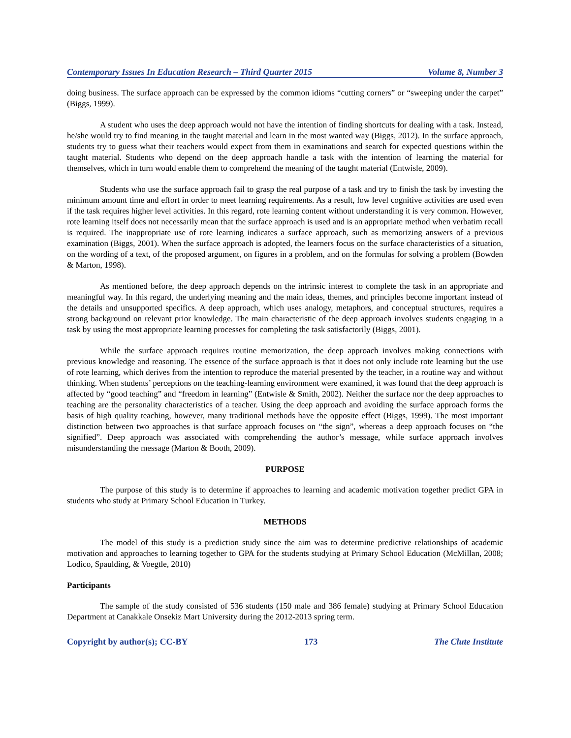Contemporary Issues In Education Research – Third Quarter 2015 Volume 8, Number 3
doing business. The surface approach can be expressed by the common idioms “cutting corners” or “sweeping under the carpet” (Biggs, 1999).
A student who uses the deep approach would not have the intention of finding shortcuts for dealing with a task. Instead, he/she would try to find meaning in the taught material and learn in the most wanted way (Biggs, 2012). In the surface approach, students try to guess what their teachers would expect from them in examinations and search for expected questions within the taught material. Students who depend on the deep approach handle a task with the intention of learning the material for themselves, which in turn would enable them to comprehend the meaning of the taught material (Entwisle, 2009).
Students who use the surface approach fail to grasp the real purpose of a task and try to finish the task by investing the minimum amount time and effort in order to meet learning requirements. As a result, low level cognitive activities are used even if the task requires higher level activities. In this regard, rote learning content without understanding it is very common. However, rote learning itself does not necessarily mean that the surface approach is used and is an appropriate method when verbatim recall is required. The inappropriate use of rote learning indicates a surface approach, such as memorizing answers of a previous examination (Biggs, 2001). When the surface approach is adopted, the learners focus on the surface characteristics of a situation, on the wording of a text, of the proposed argument, on figures in a problem, and on the formulas for solving a problem (Bowden & Marton, 1998).
As mentioned before, the deep approach depends on the intrinsic interest to complete the task in an appropriate and meaningful way. In this regard, the underlying meaning and the main ideas, themes, and principles become important instead of the details and unsupported specifics. A deep approach, which uses analogy, metaphors, and conceptual structures, requires a strong background on relevant prior knowledge. The main characteristic of the deep approach involves students engaging in a task by using the most appropriate learning processes for completing the task satisfactorily (Biggs, 2001).
While the surface approach requires routine memorization, the deep approach involves making connections with previous knowledge and reasoning. The essence of the surface approach is that it does not only include rote learning but the use of rote learning, which derives from the intention to reproduce the material presented by the teacher, in a routine way and without thinking. When students’ perceptions on the teaching-learning environment were examined, it was found that the deep approach is affected by “good teaching” and “freedom in learning” (Entwisle & Smith, 2002). Neither the surface nor the deep approaches to teaching are the personality characteristics of a teacher. Using the deep approach and avoiding the surface approach forms the basis of high quality teaching, however, many traditional methods have the opposite effect (Biggs, 1999). The most important distinction between two approaches is that surface approach focuses on “the sign”, whereas a deep approach focuses on “the signified”. Deep approach was associated with comprehending the author’s message, while surface approach involves misunderstanding the message (Marton & Booth, 2009).
PURPOSE
The purpose of this study is to determine if approaches to learning and academic motivation together predict GPA in students who study at Primary School Education in Turkey.
METHODS
The model of this study is a prediction study since the aim was to determine predictive relationships of academic motivation and approaches to learning together to GPA for the students studying at Primary School Education (McMillan, 2008; Lodico, Spaulding, & Voegtle, 2010)
Participants
The sample of the study consisted of 536 students (150 male and 386 female) studying at Primary School Education Department at Canakkale Onsekiz Mart University during the 2012-2013 spring term.
Copyright by author(s); CC-BY 173 The Clute Institute